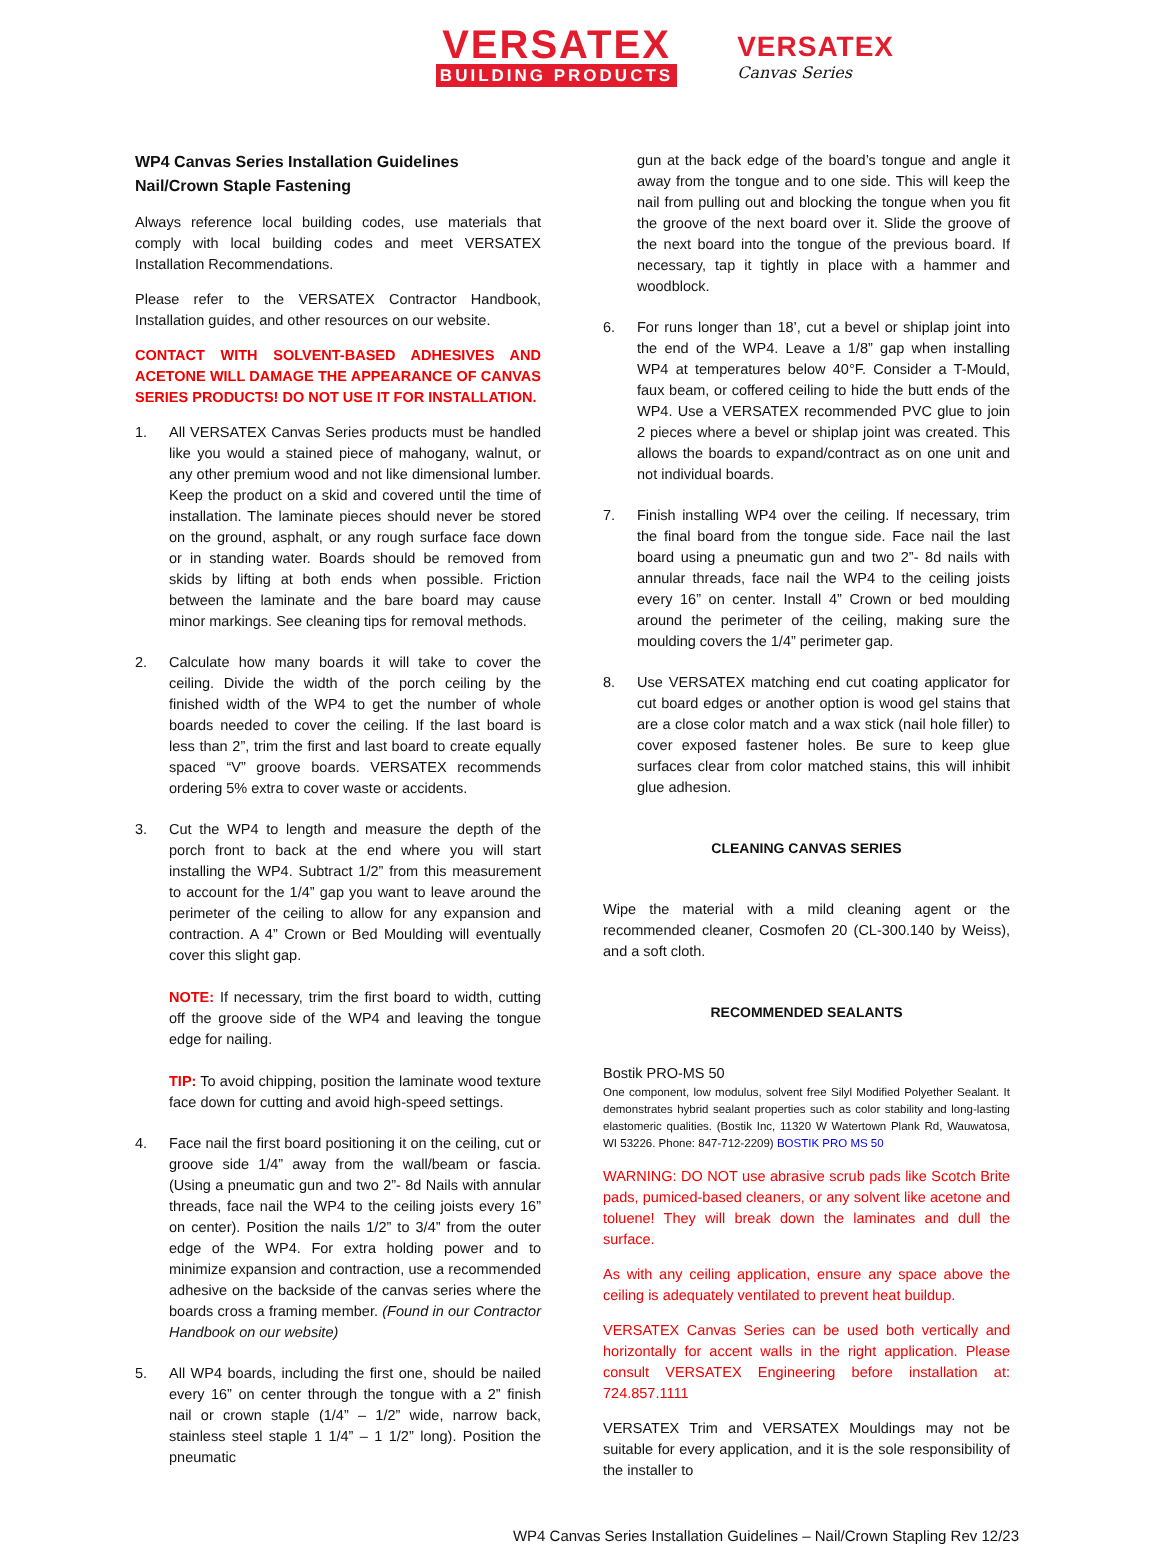VERSATEX
BUILDING PRODUCTS
VERSATEX
Canvas Series
WP4 Canvas Series Installation Guidelines
Nail/Crown Staple Fastening
Always reference local building codes, use materials that comply with local building codes and meet VERSATEX Installation Recommendations.
Please refer to the VERSATEX Contractor Handbook, Installation guides, and other resources on our website.
CONTACT WITH SOLVENT-BASED ADHESIVES AND ACETONE WILL DAMAGE THE APPEARANCE OF CANVAS SERIES PRODUCTS! DO NOT USE IT FOR INSTALLATION.
1. All VERSATEX Canvas Series products must be handled like you would a stained piece of mahogany, walnut, or any other premium wood and not like dimensional lumber. Keep the product on a skid and covered until the time of installation. The laminate pieces should never be stored on the ground, asphalt, or any rough surface face down or in standing water. Boards should be removed from skids by lifting at both ends when possible. Friction between the laminate and the bare board may cause minor markings. See cleaning tips for removal methods.
2. Calculate how many boards it will take to cover the ceiling. Divide the width of the porch ceiling by the finished width of the WP4 to get the number of whole boards needed to cover the ceiling. If the last board is less than 2”, trim the first and last board to create equally spaced “V” groove boards. VERSATEX recommends ordering 5% extra to cover waste or accidents.
3. Cut the WP4 to length and measure the depth of the porch front to back at the end where you will start installing the WP4. Subtract 1/2” from this measurement to account for the 1/4” gap you want to leave around the perimeter of the ceiling to allow for any expansion and contraction. A 4” Crown or Bed Moulding will eventually cover this slight gap.
NOTE: If necessary, trim the first board to width, cutting off the groove side of the WP4 and leaving the tongue edge for nailing.
TIP: To avoid chipping, position the laminate wood texture face down for cutting and avoid high-speed settings.
4. Face nail the first board positioning it on the ceiling, cut or groove side 1/4” away from the wall/beam or fascia. (Using a pneumatic gun and two 2”- 8d Nails with annular threads, face nail the WP4 to the ceiling joists every 16” on center). Position the nails 1/2” to 3/4” from the outer edge of the WP4. For extra holding power and to minimize expansion and contraction, use a recommended adhesive on the backside of the canvas series where the boards cross a framing member. (Found in our Contractor Handbook on our website)
5. All WP4 boards, including the first one, should be nailed every 16” on center through the tongue with a 2” finish nail or crown staple (1/4” – 1/2” wide, narrow back, stainless steel staple 1 1/4” – 1 1/2” long). Position the pneumatic
gun at the back edge of the board’s tongue and angle it away from the tongue and to one side. This will keep the nail from pulling out and blocking the tongue when you fit the groove of the next board over it. Slide the groove of the next board into the tongue of the previous board. If necessary, tap it tightly in place with a hammer and woodblock.
6. For runs longer than 18’, cut a bevel or shiplap joint into the end of the WP4. Leave a 1/8” gap when installing WP4 at temperatures below 40°F. Consider a T-Mould, faux beam, or coffered ceiling to hide the butt ends of the WP4. Use a VERSATEX recommended PVC glue to join 2 pieces where a bevel or shiplap joint was created. This allows the boards to expand/contract as on one unit and not individual boards.
7. Finish installing WP4 over the ceiling. If necessary, trim the final board from the tongue side. Face nail the last board using a pneumatic gun and two 2”- 8d nails with annular threads, face nail the WP4 to the ceiling joists every 16” on center. Install 4” Crown or bed moulding around the perimeter of the ceiling, making sure the moulding covers the 1/4” perimeter gap.
8. Use VERSATEX matching end cut coating applicator for cut board edges or another option is wood gel stains that are a close color match and a wax stick (nail hole filler) to cover exposed fastener holes. Be sure to keep glue surfaces clear from color matched stains, this will inhibit glue adhesion.
CLEANING CANVAS SERIES
Wipe the material with a mild cleaning agent or the recommended cleaner, Cosmofen 20 (CL-300.140 by Weiss), and a soft cloth.
RECOMMENDED SEALANTS
Bostik PRO-MS 50
One component, low modulus, solvent free Silyl Modified Polyether Sealant. It demonstrates hybrid sealant properties such as color stability and long-lasting elastomeric qualities. (Bostik Inc, 11320 W Watertown Plank Rd, Wauwatosa, WI 53226. Phone: 847-712-2209) BOSTIK PRO MS 50
WARNING: DO NOT use abrasive scrub pads like Scotch Brite pads, pumiced-based cleaners, or any solvent like acetone and toluene! They will break down the laminates and dull the surface.
As with any ceiling application, ensure any space above the ceiling is adequately ventilated to prevent heat buildup.
VERSATEX Canvas Series can be used both vertically and horizontally for accent walls in the right application. Please consult VERSATEX Engineering before installation at: 724.857.1111
VERSATEX Trim and VERSATEX Mouldings may not be suitable for every application, and it is the sole responsibility of the installer to
WP4 Canvas Series Installation Guidelines – Nail/Crown Stapling Rev 12/23